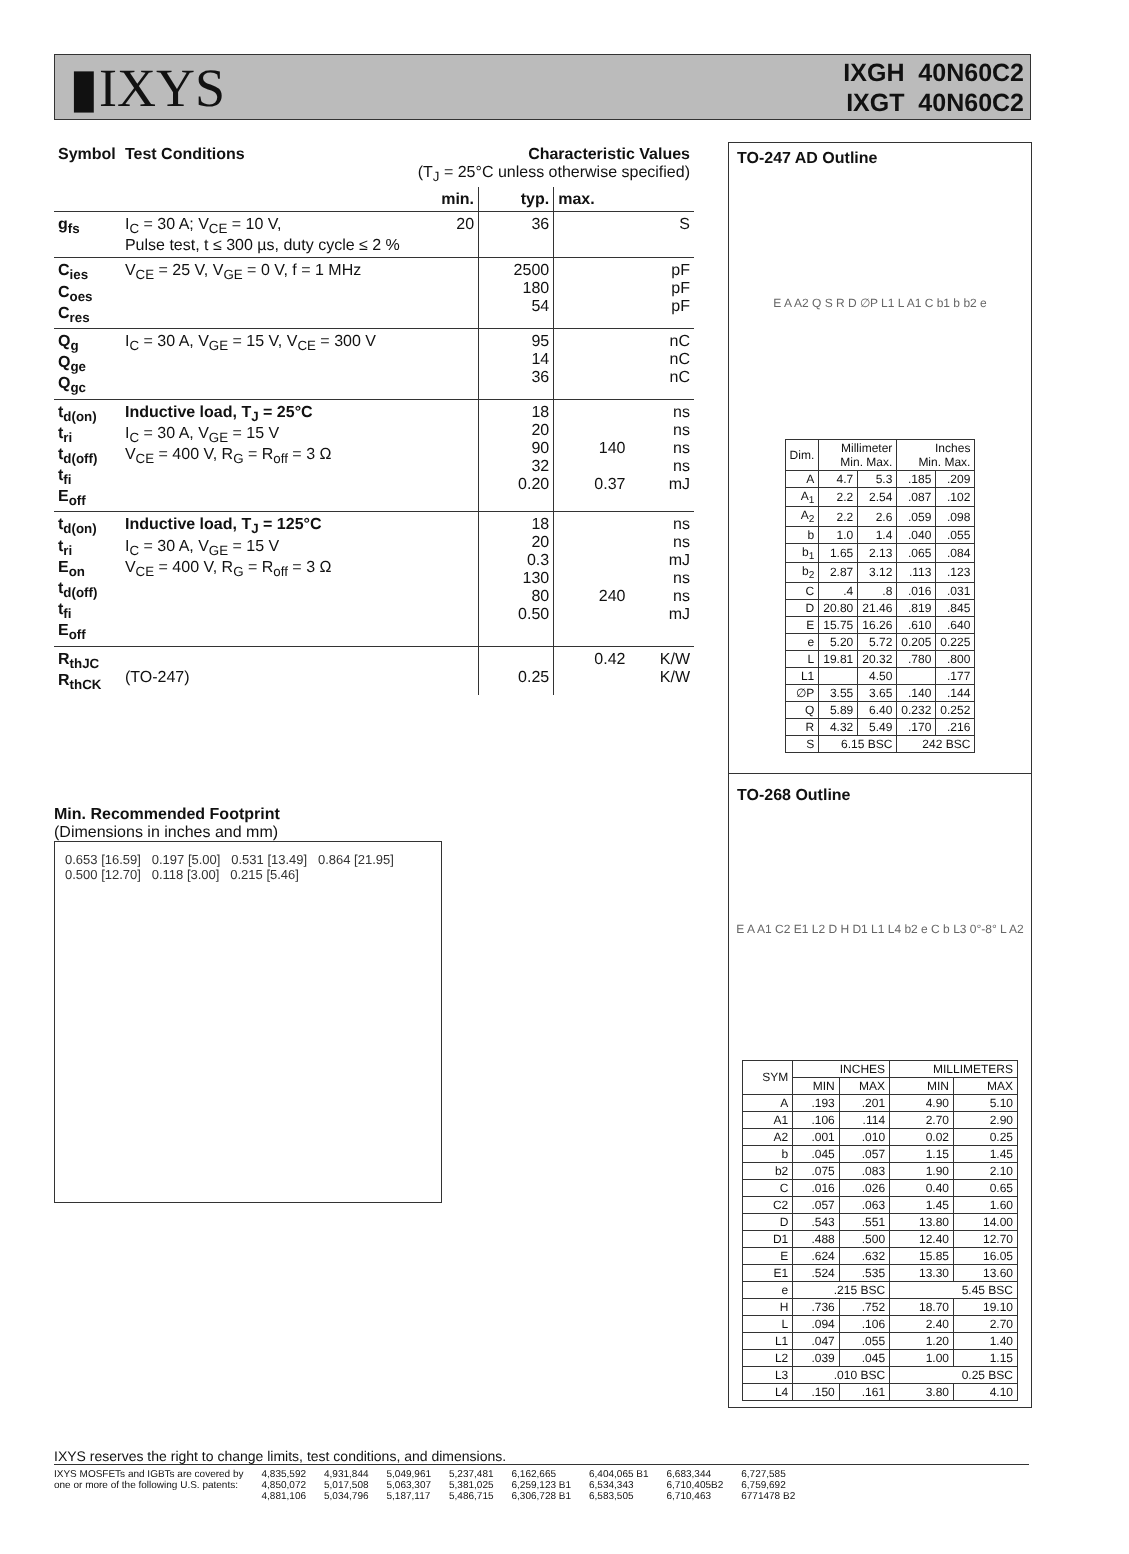▮IXYS
IXGH 40N60C2
IXGT 40N60C2
| Symbol | Test Conditions | Characteristic Values (T<sub>J</sub> = 25°C unless otherwise specified) | | | |
| --- | --- | --- | --- | --- | --- |
| | | min. | typ. | max. | |
| g<sub>fs</sub> | I<sub>C</sub> = 30 A; V<sub>CE</sub> = 10 V, Pulse test, t ≤ 300 µs, duty cycle ≤ 2 % | 20 | 36 | | S |
| C<sub>ies</sub> C<sub>oes</sub> C<sub>res</sub> | V<sub>CE</sub> = 25 V, V<sub>GE</sub> = 0 V, f = 1 MHz | | 2500 180 54 | | pF pF pF |
| Q<sub>g</sub> Q<sub>ge</sub> Q<sub>gc</sub> | I<sub>C</sub> = 30 A, V<sub>GE</sub> = 15 V, V<sub>CE</sub> = 300 V | | 95 14 36 | | nC nC nC |
| t<sub>d(on)</sub> t<sub>ri</sub> t<sub>d(off)</sub> t<sub>fi</sub> E<sub>off</sub> | Inductive load, T<sub>J</sub> = 25°C I<sub>C</sub> = 30 A, V<sub>GE</sub> = 15 V V<sub>CE</sub> = 400 V, R<sub>G</sub> = R<sub>off</sub> = 3 Ω | | 18 20 90 32 0.20 | 140 0.37 | ns ns ns ns mJ |
| t<sub>d(on)</sub> t<sub>ri</sub> E<sub>on</sub> t<sub>d(off)</sub> t<sub>fi</sub> E<sub>off</sub> | Inductive load, T<sub>J</sub> = 125°C I<sub>C</sub> = 30 A, V<sub>GE</sub> = 15 V V<sub>CE</sub> = 400 V, R<sub>G</sub> = R<sub>off</sub> = 3 Ω | | 18 20 0.3 130 80 0.50 | 240 | ns ns mJ ns ns mJ |
| R<sub>thJC</sub> R<sub>thCK</sub> | (TO-247) | | 0.25 | 0.42 | K/W K/W |
Min. Recommended Footprint
(Dimensions in inches and mm)
0.653 [16.59] 0.197 [5.00] 0.531 [13.49] 0.864 [21.95] 0.500 [12.70] 0.118 [3.00] 0.215 [5.46]
TO-247 AD Outline
E A A2 Q S R D ∅P L1 L A1 C b1 b b2 e
| Dim. | Millimeter Min. Max. | | Inches Min. Max. | |
| --- | --- | --- | --- | --- |
| A | 4.7 | 5.3 | .185 | .209 |
| A<sub>1</sub> | 2.2 | 2.54 | .087 | .102 |
| A<sub>2</sub> | 2.2 | 2.6 | .059 | .098 |
| b | 1.0 | 1.4 | .040 | .055 |
| b<sub>1</sub> | 1.65 | 2.13 | .065 | .084 |
| b<sub>2</sub> | 2.87 | 3.12 | .113 | .123 |
| C | .4 | .8 | .016 | .031 |
| D | 20.80 | 21.46 | .819 | .845 |
| E | 15.75 | 16.26 | .610 | .640 |
| e | 5.20 | 5.72 | 0.205 | 0.225 |
| L | 19.81 | 20.32 | .780 | .800 |
| L1 | | 4.50 | | .177 |
| ∅P | 3.55 | 3.65 | .140 | .144 |
| Q | 5.89 | 6.40 | 0.232 | 0.252 |
| R | 4.32 | 5.49 | .170 | .216 |
| S | 6.15 BSC | | 242 BSC | |
TO-268 Outline
E A A1 C2 E1 L2 D H D1 L1 L4 b2 e C b L3 0°-8° L A2
| SYM | INCHES | | MILLIMETERS | |
| --- | --- | --- | --- | --- |
| | MIN | MAX | MIN | MAX |
| A | .193 | .201 | 4.90 | 5.10 |
| A1 | .106 | .114 | 2.70 | 2.90 |
| A2 | .001 | .010 | 0.02 | 0.25 |
| b | .045 | .057 | 1.15 | 1.45 |
| b2 | .075 | .083 | 1.90 | 2.10 |
| C | .016 | .026 | 0.40 | 0.65 |
| C2 | .057 | .063 | 1.45 | 1.60 |
| D | .543 | .551 | 13.80 | 14.00 |
| D1 | .488 | .500 | 12.40 | 12.70 |
| E | .624 | .632 | 15.85 | 16.05 |
| E1 | .524 | .535 | 13.30 | 13.60 |
| e | .215 BSC | | 5.45 BSC | |
| H | .736 | .752 | 18.70 | 19.10 |
| L | .094 | .106 | 2.40 | 2.70 |
| L1 | .047 | .055 | 1.20 | 1.40 |
| L2 | .039 | .045 | 1.00 | 1.15 |
| L3 | .010 BSC | | 0.25 BSC | |
| L4 | .150 | .161 | 3.80 | 4.10 |
IXYS reserves the right to change limits, test conditions, and dimensions.
IXYS MOSFETs and IGBTs are covered by
one or more of the following U.S. patents:
4,835,592
4,850,072
4,881,106
4,931,844
5,017,508
5,034,796
5,049,961
5,063,307
5,187,117
5,237,481
5,381,025
5,486,715
6,162,665
6,259,123 B1
6,306,728 B1
6,404,065 B1
6,534,343
6,583,505
6,683,344
6,710,405B2
6,710,463
6,727,585
6,759,692
6771478 B2